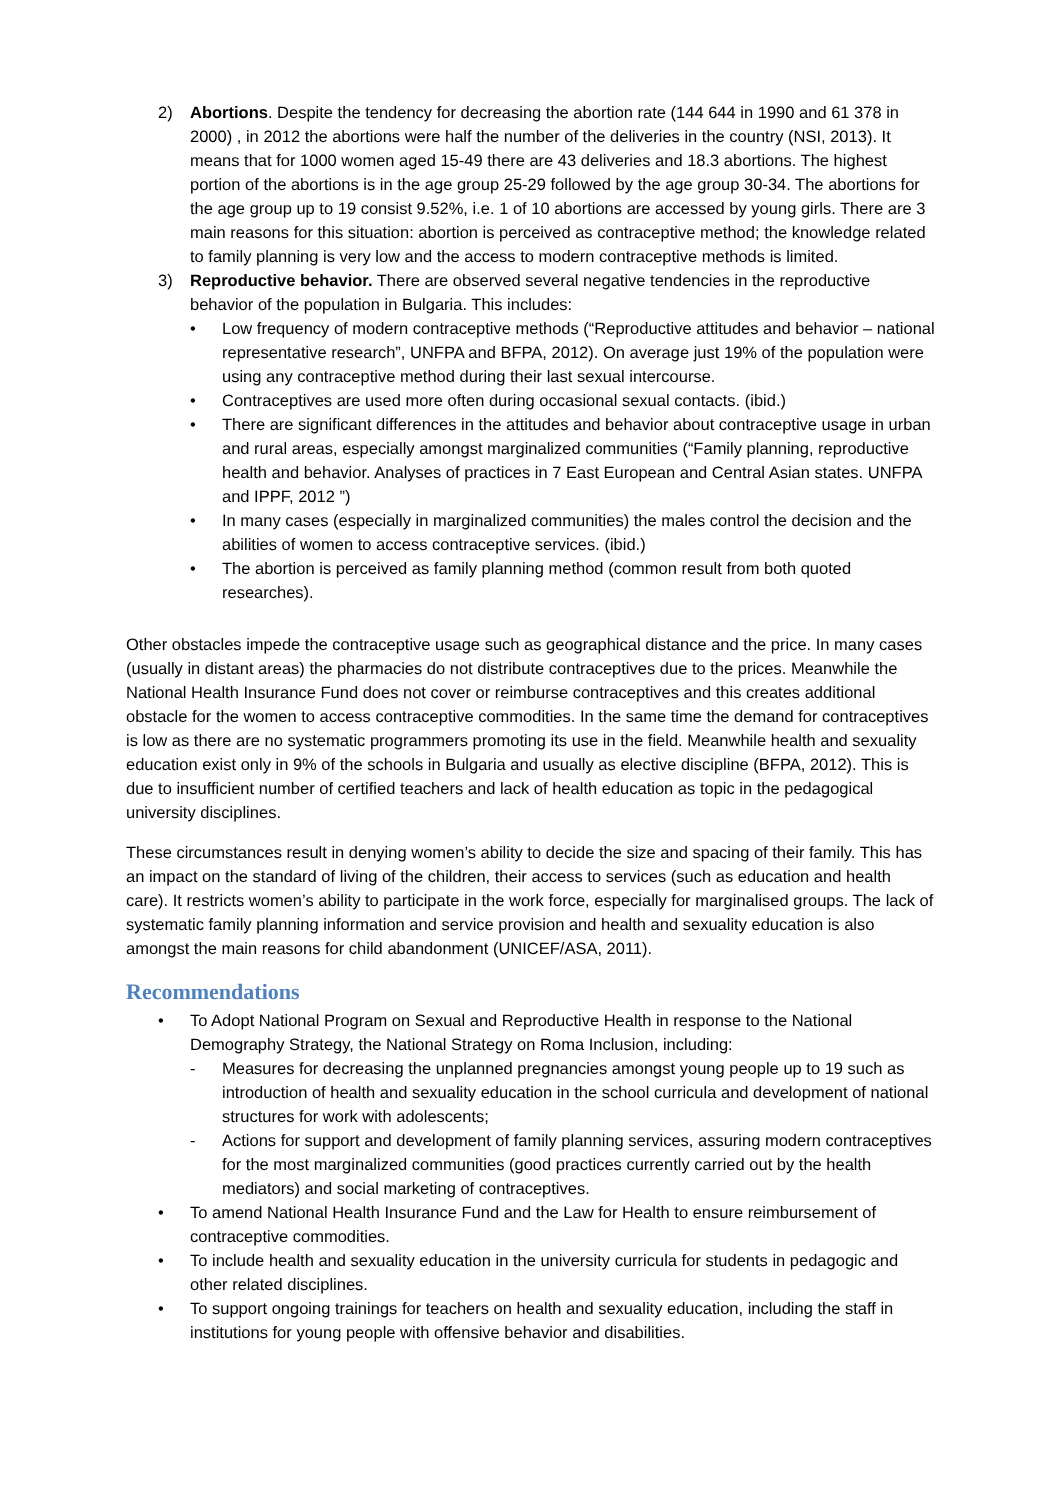2) Abortions. Despite the tendency for decreasing the abortion rate (144 644 in 1990 and 61 378 in 2000) , in 2012 the abortions were half the number of the deliveries in the country (NSI, 2013). It means that for 1000 women aged 15-49 there are 43 deliveries and 18.3 abortions. The highest portion of the abortions is in the age group 25-29 followed by the age group 30-34. The abortions for the age group up to 19 consist 9.52%, i.e. 1 of 10 abortions are accessed by young girls. There are 3 main reasons for this situation: abortion is perceived as contraceptive method; the knowledge related to family planning is very low and the access to modern contraceptive methods is limited.
3) Reproductive behavior. There are observed several negative tendencies in the reproductive behavior of the population in Bulgaria. This includes:
• Low frequency of modern contraceptive methods (“Reproductive attitudes and behavior – national representative research”, UNFPA and BFPA, 2012). On average just 19% of the population were using any contraceptive method during their last sexual intercourse.
• Contraceptives are used more often during occasional sexual contacts. (ibid.)
• There are significant differences in the attitudes and behavior about contraceptive usage in urban and rural areas, especially amongst marginalized communities (“Family planning, reproductive health and behavior. Analyses of practices in 7 East European and Central Asian states. UNFPA and IPPF, 2012 ”)
• In many cases (especially in marginalized communities) the males control the decision and the abilities of women to access contraceptive services. (ibid.)
• The abortion is perceived as family planning method (common result from both quoted researches).
Other obstacles impede the contraceptive usage such as geographical distance and the price. In many cases (usually in distant areas) the pharmacies do not distribute contraceptives due to the prices. Meanwhile the National Health Insurance Fund does not cover or reimburse contraceptives and this creates additional obstacle for the women to access contraceptive commodities. In the same time the demand for contraceptives is low as there are no systematic programmers promoting its use in the field. Meanwhile health and sexuality education exist only in 9% of the schools in Bulgaria and usually as elective discipline (BFPA, 2012). This is due to insufficient number of certified teachers and lack of health education as topic in the pedagogical university disciplines.
These circumstances result in denying women’s ability to decide the size and spacing of their family. This has an impact on the standard of living of the children, their access to services (such as education and health care). It restricts women’s ability to participate in the work force, especially for marginalised groups. The lack of systematic family planning information and service provision and health and sexuality education is also amongst the main reasons for child abandonment (UNICEF/ASA, 2011).
Recommendations
• To Adopt National Program on Sexual and Reproductive Health in response to the National Demography Strategy, the National Strategy on Roma Inclusion, including:
- Measures for decreasing the unplanned pregnancies amongst young people up to 19 such as introduction of health and sexuality education in the school curricula and development of national structures for work with adolescents;
- Actions for support and development of family planning services, assuring modern contraceptives for the most marginalized communities (good practices currently carried out by the health mediators) and social marketing of contraceptives.
• To amend National Health Insurance Fund and the Law for Health to ensure reimbursement of contraceptive commodities.
• To include health and sexuality education in the university curricula for students in pedagogic and other related disciplines.
• To support ongoing trainings for teachers on health and sexuality education, including the staff in institutions for young people with offensive behavior and disabilities.